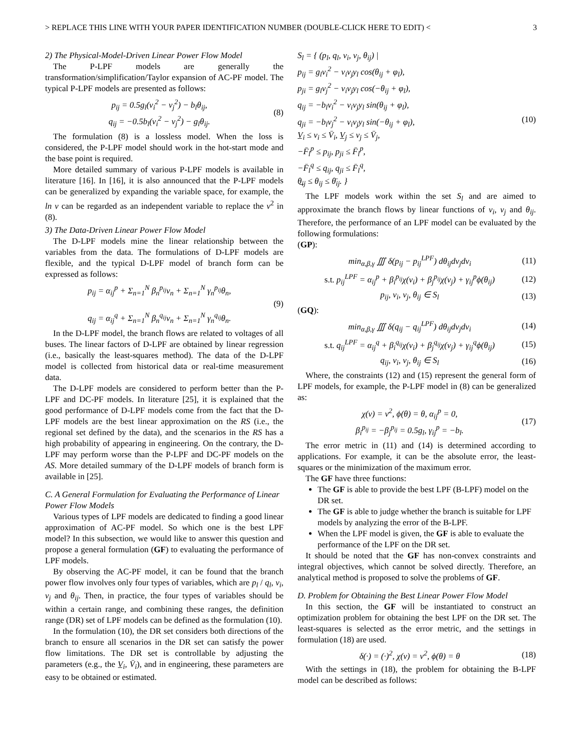> REPLACE THIS LINE WITH YOUR PAPER IDENTIFICATION NUMBER (DOUBLE-CLICK HERE TO EDIT) < 3
2) The Physical-Model-Driven Linear Power Flow Model
The P-LPF models are generally the transformation/simplification/Taylor expansion of AC-PF model. The typical P-LPF models are presented as follows:
p<sub>ij</sub> = 0.5g<sub>l</sub>(v<sub>i</sub><sup>2</sup> − v<sub>j</sub><sup>2</sup>) − b<sub>l</sub>θ<sub>ij</sub>,
q<sub>ij</sub> = −0.5b<sub>l</sub>(v<sub>i</sub><sup>2</sup> − v<sub>j</sub><sup>2</sup>) − g<sub>l</sub>θ<sub>ij</sub>.
(8)
The formulation (8) is a lossless model. When the loss is considered, the P-LPF model should work in the hot-start mode and the base point is required.
More detailed summary of various P-LPF models is available in literature [16]. In [16], it is also announced that the P-LPF models can be generalized by expanding the variable space, for example, the ln v can be regarded as an independent variable to replace the v<sup>2</sup> in (8).
3) The Data-Driven Linear Power Flow Model
The D-LPF models mine the linear relationship between the variables from the data. The formulations of D-LPF models are flexible, and the typical D-LPF model of branch form can be expressed as follows:
p<sub>ij</sub> = α<sub>ij</sub><sup>p</sup> + Σ<sub>n=1</sub><sup>N</sup> β<sub>n</sub><sup>p<sub>ij</sub></sup>v<sub>n</sub> + Σ<sub>n=1</sub><sup>N</sup> γ<sub>n</sub><sup>p<sub>ij</sub></sup>θ<sub>n</sub>,
q<sub>ij</sub> = α<sub>ij</sub><sup>q</sup> + Σ<sub>n=1</sub><sup>N</sup> β<sub>n</sub><sup>q<sub>ij</sub></sup>v<sub>n</sub> + Σ<sub>n=1</sub><sup>N</sup> γ<sub>n</sub><sup>q<sub>ij</sub></sup>θ<sub>n</sub>.
(9)
In the D-LPF model, the branch flows are related to voltages of all buses. The linear factors of D-LPF are obtained by linear regression (i.e., basically the least-squares method). The data of the D-LPF model is collected from historical data or real-time measurement data.
The D-LPF models are considered to perform better than the P-LPF and DC-PF models. In literature [25], it is explained that the good performance of D-LPF models come from the fact that the D-LPF models are the best linear approximation on the RS (i.e., the regional set defined by the data), and the scenarios in the RS has a high probability of appearing in engineering. On the contrary, the D-LPF may perform worse than the P-LPF and DC-PF models on the AS. More detailed summary of the D-LPF models of branch form is available in [25].
C. A General Formulation for Evaluating the Performance of Linear Power Flow Models
Various types of LPF models are dedicated to finding a good linear approximation of AC-PF model. So which one is the best LPF model? In this subsection, we would like to answer this question and propose a general formulation (GF) to evaluating the performance of LPF models.
By observing the AC-PF model, it can be found that the branch power flow involves only four types of variables, which are p<sub>l</sub> / q<sub>l</sub>, v<sub>i</sub>, v<sub>j</sub> and θ<sub>ij</sub>. Then, in practice, the four types of variables should be within a certain range, and combining these ranges, the definition range (DR) set of LPF models can be defined as the formulation (10).
In the formulation (10), the DR set considers both directions of the branch to ensure all scenarios in the DR set can satisfy the power flow limitations. The DR set is controllable by adjusting the parameters (e.g., the V̲<sub>i</sub>, V̄<sub>i</sub>), and in engineering, these parameters are easy to be obtained or estimated.
S<sub>l</sub> = { (p<sub>l</sub>, q<sub>l</sub>, v<sub>i</sub>, v<sub>j</sub>, θ<sub>ij</sub>) |
p<sub>ij</sub> = g<sub>l</sub>v<sub>i</sub><sup>2</sup> − v<sub>i</sub>v<sub>j</sub>y<sub>l</sub> cos(θ<sub>ij</sub> + φ<sub>l</sub>),
p<sub>ji</sub> = g<sub>l</sub>v<sub>j</sub><sup>2</sup> − v<sub>i</sub>v<sub>j</sub>y<sub>l</sub> cos(−θ<sub>ij</sub> + φ<sub>l</sub>),
q<sub>ij</sub> = −b<sub>l</sub>v<sub>i</sub><sup>2</sup> − v<sub>i</sub>v<sub>j</sub>y<sub>l</sub> sin(θ<sub>ij</sub> + φ<sub>l</sub>),
q<sub>ji</sub> = −b<sub>l</sub>v<sub>j</sub><sup>2</sup> − v<sub>i</sub>v<sub>j</sub>y<sub>l</sub> sin(−θ<sub>ij</sub> + φ<sub>l</sub>),
V̲<sub>i</sub> ≤ v<sub>i</sub> ≤ V̄<sub>i</sub>, V̲<sub>j</sub> ≤ v<sub>j</sub> ≤ V̄<sub>j</sub>,
−F̄<sub>l</sub><sup>p</sup> ≤ p<sub>ij</sub>, p<sub>ji</sub> ≤ F̄<sub>l</sub><sup>p</sup>,
−F̄<sub>l</sub><sup>q</sup> ≤ q<sub>ij</sub>, q<sub>ji</sub> ≤ F̄<sub>l</sub><sup>q</sup>,
θ̲<sub>ij</sub> ≤ θ<sub>ij</sub> ≤ θ̄<sub>ij</sub>. }
(10)
The LPF models work within the set S<sub>l</sub> and are aimed to approximate the branch flows by linear functions of v<sub>i</sub>, v<sub>j</sub> and θ<sub>ij</sub>. Therefore, the performance of an LPF model can be evaluated by the following formulations:
(GP):
min<sub>α,β,γ</sub> ∭ δ(p<sub>ij</sub> − p<sub>ij</sub><sup>LPF</sup>) dθ<sub>ij</sub>dv<sub>j</sub>dv<sub>i</sub>
(11)
s.t. p<sub>ij</sub><sup>LPF</sup> = α<sub>ij</sub><sup>p</sup> + β<sub>i</sub><sup>p<sub>ij</sub></sup>χ(v<sub>i</sub>) + β<sub>j</sub><sup>p<sub>ij</sub></sup>χ(v<sub>j</sub>) + γ<sub>ij</sub><sup>p</sup>ϕ(θ<sub>ij</sub>)
(12)
p<sub>ij</sub>, v<sub>i</sub>, v<sub>j</sub>, θ<sub>ij</sub> ∈ S<sub>l</sub> (13)
(GQ):
min<sub>α,β,γ</sub> ∭ δ(q<sub>ij</sub> − q<sub>ij</sub><sup>LPF</sup>) dθ<sub>ij</sub>dv<sub>j</sub>dv<sub>i</sub>
(14)
s.t. q<sub>ij</sub><sup>LPF</sup> = α<sub>ij</sub><sup>q</sup> + β<sub>i</sub><sup>q<sub>ij</sub></sup>χ(v<sub>i</sub>) + β<sub>j</sub><sup>q<sub>ij</sub></sup>χ(v<sub>j</sub>) + γ<sub>ij</sub><sup>q</sup>ϕ(θ<sub>ij</sub>)
(15)
q<sub>ij</sub>, v<sub>i</sub>, v<sub>j</sub>, θ<sub>ij</sub> ∈ S<sub>l</sub> (16)
Where, the constraints (12) and (15) represent the general form of LPF models, for example, the P-LPF model in (8) can be generalized as:
χ(v) = v<sup>2</sup>, ϕ(θ) = θ, α<sub>ij</sub><sup>p</sup> = 0,
β<sub>i</sub><sup>p<sub>ij</sub></sup> = −β<sub>j</sub><sup>p<sub>ij</sub></sup> = 0.5g<sub>l</sub>, γ<sub>ij</sub><sup>p</sup> = −b<sub>l</sub>.
(17)
The error metric in (11) and (14) is determined according to applications. For example, it can be the absolute error, the least-squares or the minimization of the maximum error.
The GF have three functions:
The GF is able to provide the best LPF (B-LPF) model on the DR set.
The GF is able to judge whether the branch is suitable for LPF models by analyzing the error of the B-LPF.
When the LPF model is given, the GF is able to evaluate the performance of the LPF on the DR set.
It should be noted that the GF has non-convex constraints and integral objectives, which cannot be solved directly. Therefore, an analytical method is proposed to solve the problems of GF.
D. Problem for Obtaining the Best Linear Power Flow Model
In this section, the GF will be instantiated to construct an optimization problem for obtaining the best LPF on the DR set. The least-squares is selected as the error metric, and the settings in formulation (18) are used.
δ(·) = (·)<sup>2</sup>, χ(v) = v<sup>2</sup>, ϕ(θ) = θ
(18)
With the settings in (18), the problem for obtaining the B-LPF model can be described as follows: